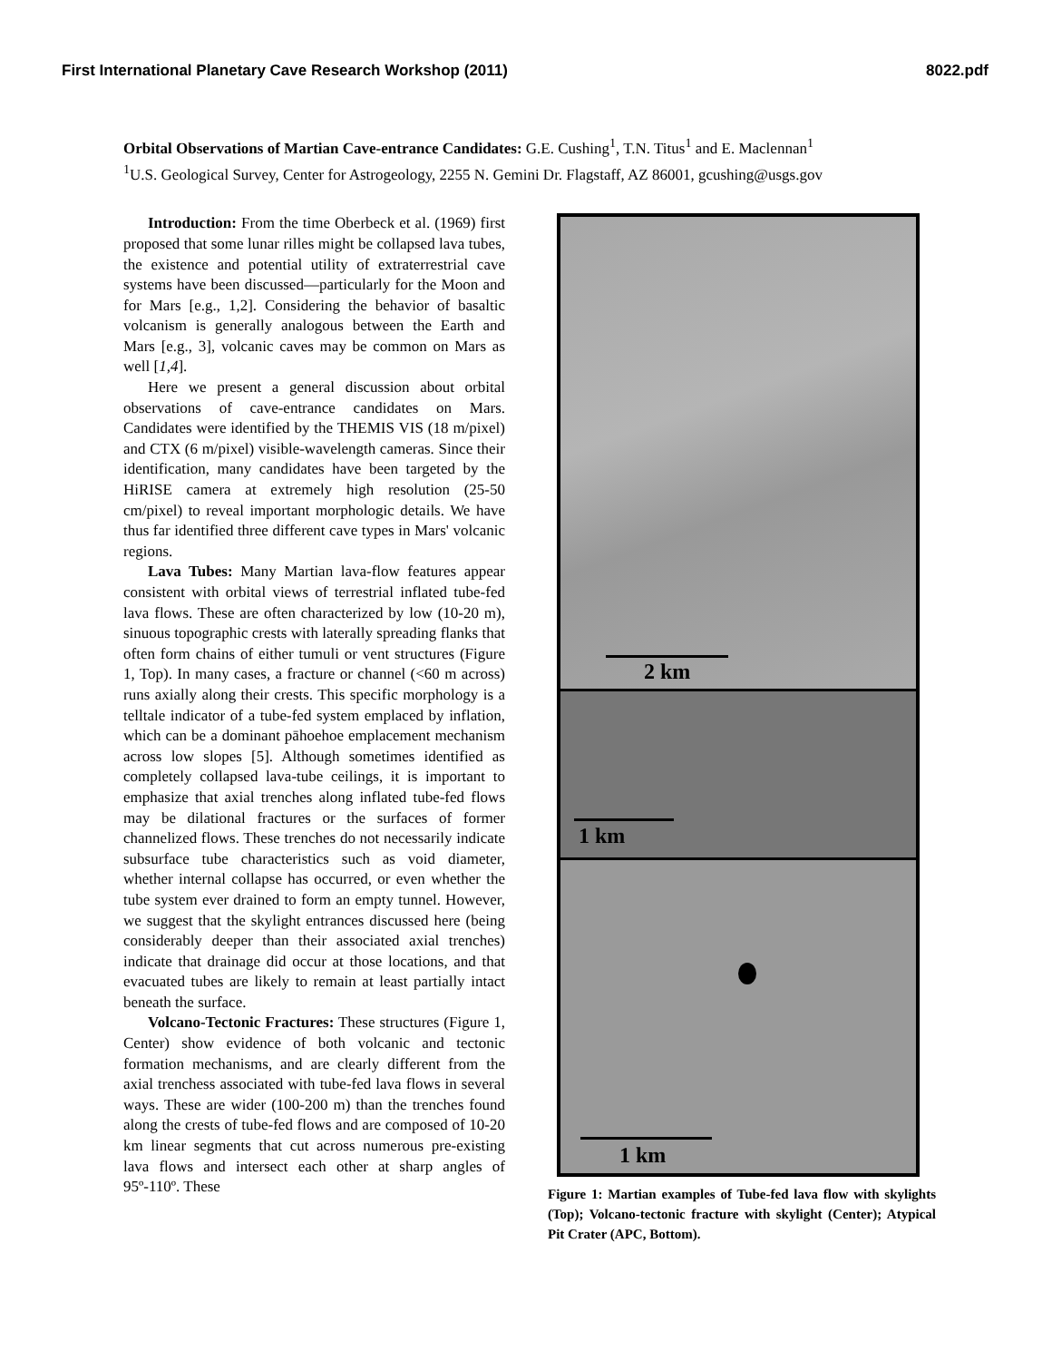First International Planetary Cave Research Workshop (2011) 8022.pdf
Orbital Observations of Martian Cave-entrance Candidates: G.E. Cushing<sup>1</sup>, T.N. Titus<sup>1</sup> and E. Maclennan<sup>1</sup>
<sup>1</sup> U.S. Geological Survey, Center for Astrogeology, 2255 N. Gemini Dr. Flagstaff, AZ 86001, gcushing@usgs.gov
Introduction: From the time Oberbeck et al. (1969) first proposed that some lunar rilles might be collapsed lava tubes, the existence and potential utility of extraterrestrial cave systems have been discussed—particularly for the Moon and for Mars [e.g., 1,2]. Considering the behavior of basaltic volcanism is generally analogous between the Earth and Mars [e.g., 3], volcanic caves may be common on Mars as well [1,4].
Here we present a general discussion about orbital observations of cave-entrance candidates on Mars. Candidates were identified by the THEMIS VIS (18 m/pixel) and CTX (6 m/pixel) visible-wavelength cameras. Since their identification, many candidates have been targeted by the HiRISE camera at extremely high resolution (25-50 cm/pixel) to reveal important morphologic details. We have thus far identified three different cave types in Mars' volcanic regions.
Lava Tubes: Many Martian lava-flow features appear consistent with orbital views of terrestrial inflated tube-fed lava flows. These are often characterized by low (10-20 m), sinuous topographic crests with laterally spreading flanks that often form chains of either tumuli or vent structures (Figure 1, Top). In many cases, a fracture or channel (<60 m across) runs axially along their crests. This specific morphology is a telltale indicator of a tube-fed system emplaced by inflation, which can be a dominant pāhoehoe emplacement mechanism across low slopes [5]. Although sometimes identified as completely collapsed lava-tube ceilings, it is important to emphasize that axial trenches along inflated tube-fed flows may be dilational fractures or the surfaces of former channelized flows. These trenches do not necessarily indicate subsurface tube characteristics such as void diameter, whether internal collapse has occurred, or even whether the tube system ever drained to form an empty tunnel. However, we suggest that the skylight entrances discussed here (being considerably deeper than their associated axial trenches) indicate that drainage did occur at those locations, and that evacuated tubes are likely to remain at least partially intact beneath the surface.
Volcano-Tectonic Fractures: These structures (Figure 1, Center) show evidence of both volcanic and tectonic formation mechanisms, and are clearly different from the axial trenchess associated with tube-fed lava flows in several ways. These are wider (100-200 m) than the trenches found along the crests of tube-fed flows and are composed of 10-20 km linear segments that cut across numerous pre-existing lava flows and intersect each other at sharp angles of 95º-110º. These
2 km
1 km
1 km
Figure 1: Martian examples of Tube-fed lava flow with skylights (Top); Volcano-tectonic fracture with skylight (Center); Atypical Pit Crater (APC, Bottom).